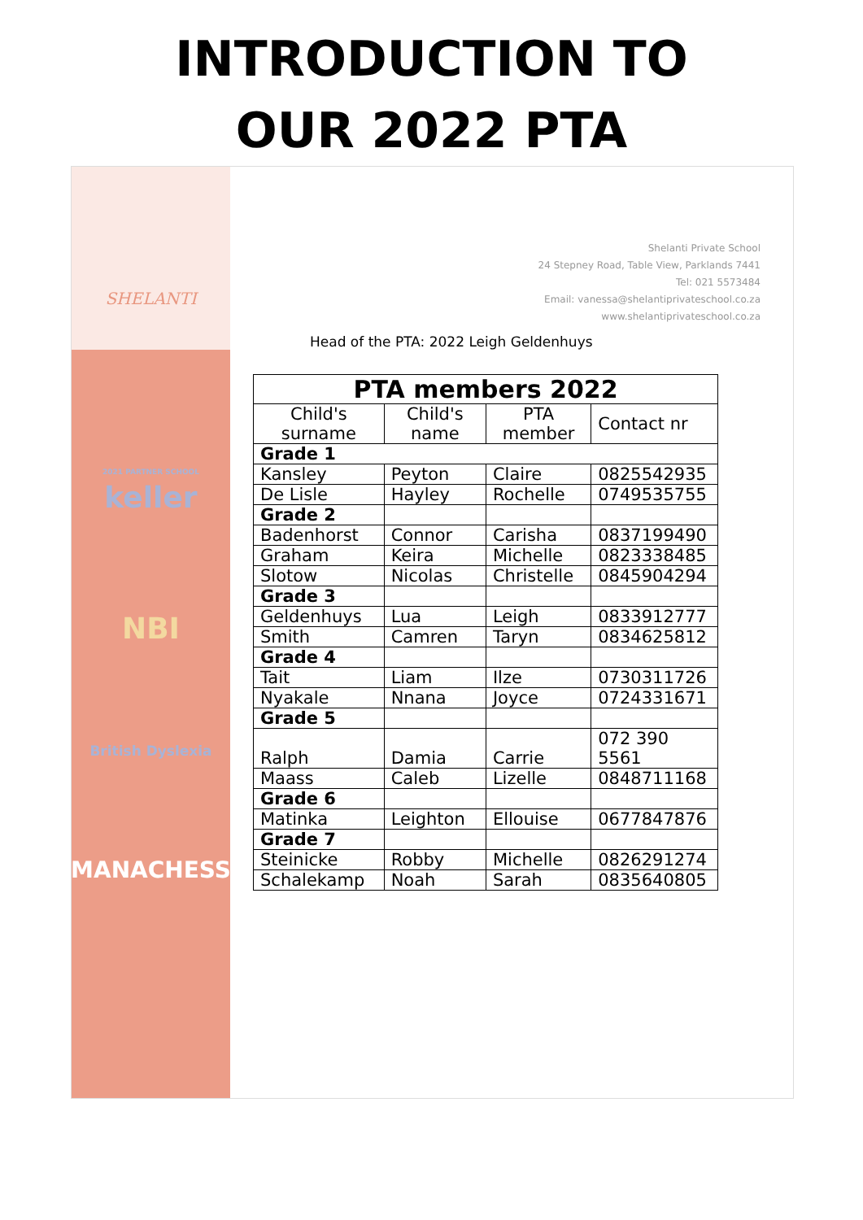INTRODUCTION TO
OUR 2022 PTA
SHELANTI
2021 PARTNER SCHOOL
keller
NBI
British Dyslexia
MANACHESS
Shelanti Private School
24 Stepney Road, Table View, Parklands 7441
Tel: 021 5573484
Email: vanessa@shelantiprivateschool.co.za
www.shelantiprivateschool.co.za
Head of the PTA: 2022 Leigh Geldenhuys
| PTA members 2022 | | | |
| --- | --- | --- | --- |
| Child's surname | Child's name | PTA member | Contact nr |
| Grade 1 | | | |
| Kansley | Peyton | Claire | 0825542935 |
| De Lisle | Hayley | Rochelle | 0749535755 |
| Grade 2 | | | |
| Badenhorst | Connor | Carisha | 0837199490 |
| Graham | Keira | Michelle | 0823338485 |
| Slotow | Nicolas | Christelle | 0845904294 |
| Grade 3 | | | |
| Geldenhuys | Lua | Leigh | 0833912777 |
| Smith | Camren | Taryn | 0834625812 |
| Grade 4 | | | |
| Tait | Liam | Ilze | 0730311726 |
| Nyakale | Nnana | Joyce | 0724331671 |
| Grade 5 | | | |
| Ralph | Damia | Carrie | 072 390 5561 |
| Maass | Caleb | Lizelle | 0848711168 |
| Grade 6 | | | |
| Matinka | Leighton | Ellouise | 0677847876 |
| Grade 7 | | | |
| Steinicke | Robby | Michelle | 0826291274 |
| Schalekamp | Noah | Sarah | 0835640805 |